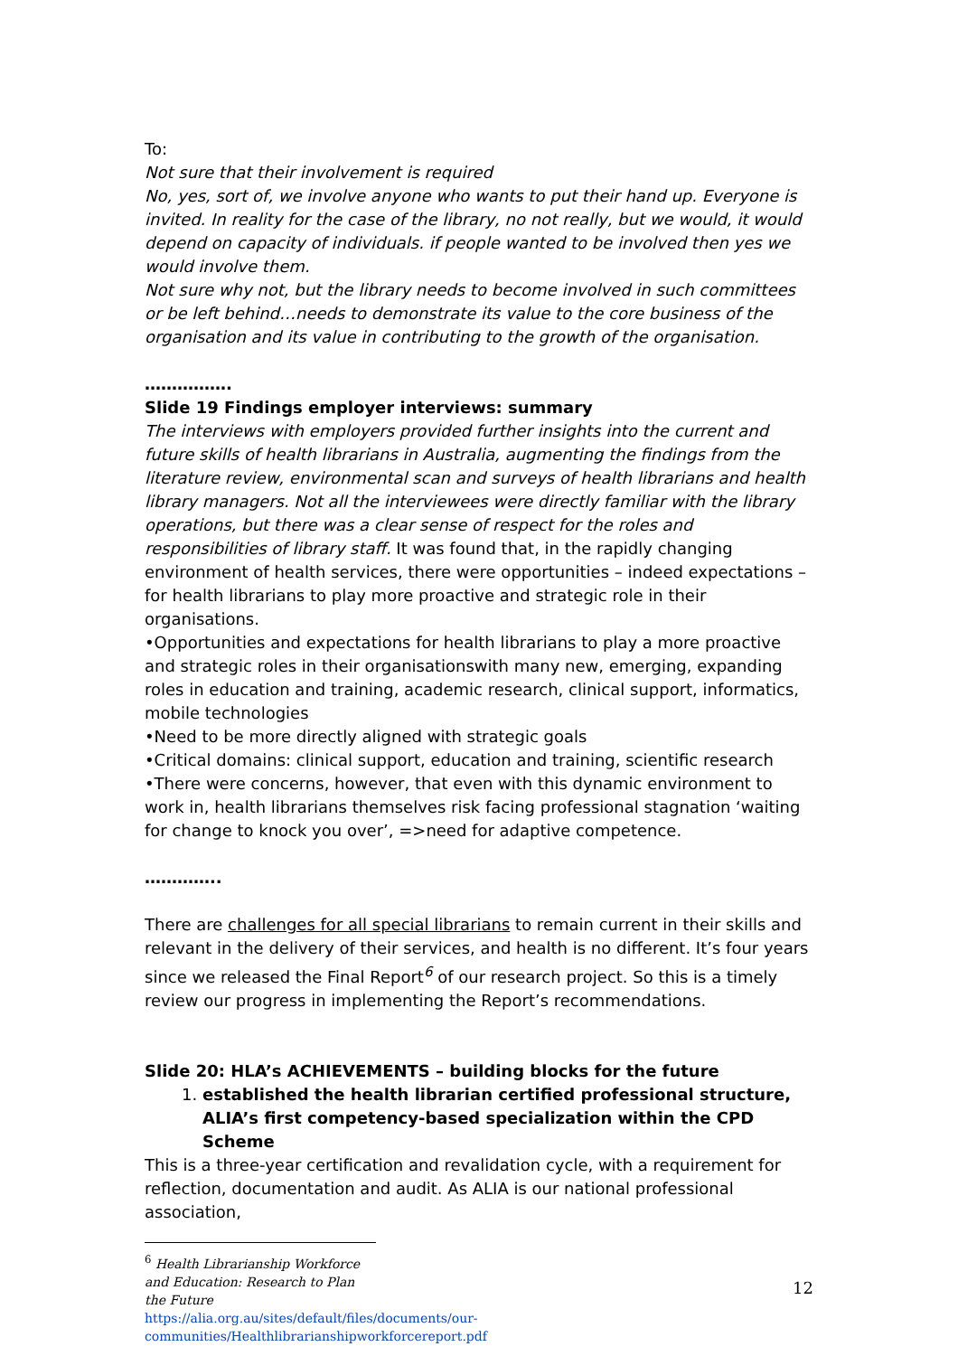To:
Not sure that their involvement is required
No, yes, sort of, we involve anyone who wants to put their hand up. Everyone is invited. In reality for the case of the library, no not really, but we would, it would depend on capacity of individuals. if people wanted to be involved then yes we would involve them.
Not sure why not, but the library needs to become involved in such committees or be left behind…needs to demonstrate its value to the core business of the organisation and its value in contributing to the growth of the organisation.
…………….
Slide 19 Findings employer interviews: summary
The interviews with employers provided further insights into the current and future skills of health librarians in Australia, augmenting the findings from the literature review, environmental scan and surveys of health librarians and health library managers. Not all the interviewees were directly familiar with the library operations, but there was a clear sense of respect for the roles and responsibilities of library staff. It was found that, in the rapidly changing environment of health services, there were opportunities – indeed expectations – for health librarians to play more proactive and strategic role in their organisations.
•Opportunities and expectations for health librarians to play a more proactive and strategic roles in their organisationswith many new, emerging, expanding roles in education and training, academic research, clinical support, informatics, mobile technologies
•Need to be more directly aligned with strategic goals
•Critical domains: clinical support, education and training, scientific research
•There were concerns, however, that even with this dynamic environment to work in, health librarians themselves risk facing professional stagnation ‘waiting for change to knock you over’, =>need for adaptive competence.
…………..
There are challenges for all special librarians to remain current in their skills and relevant in the delivery of their services, and health is no different. It’s four years since we released the Final Report<sup>6</sup> of our research project. So this is a timely review our progress in implementing the Report’s recommendations.
Slide 20: HLA’s ACHIEVEMENTS – building blocks for the future
1. established the health librarian certified professional structure, ALIA’s first competency-based specialization within the CPD Scheme
This is a three-year certification and revalidation cycle, with a requirement for reflection, documentation and audit. As ALIA is our national professional association,
<sup>6</sup> Health Librarianship Workforce and Education: Research to Plan the Future
https://alia.org.au/sites/default/files/documents/our-communities/Healthlibrarianshipworkforcereport.pdf
12